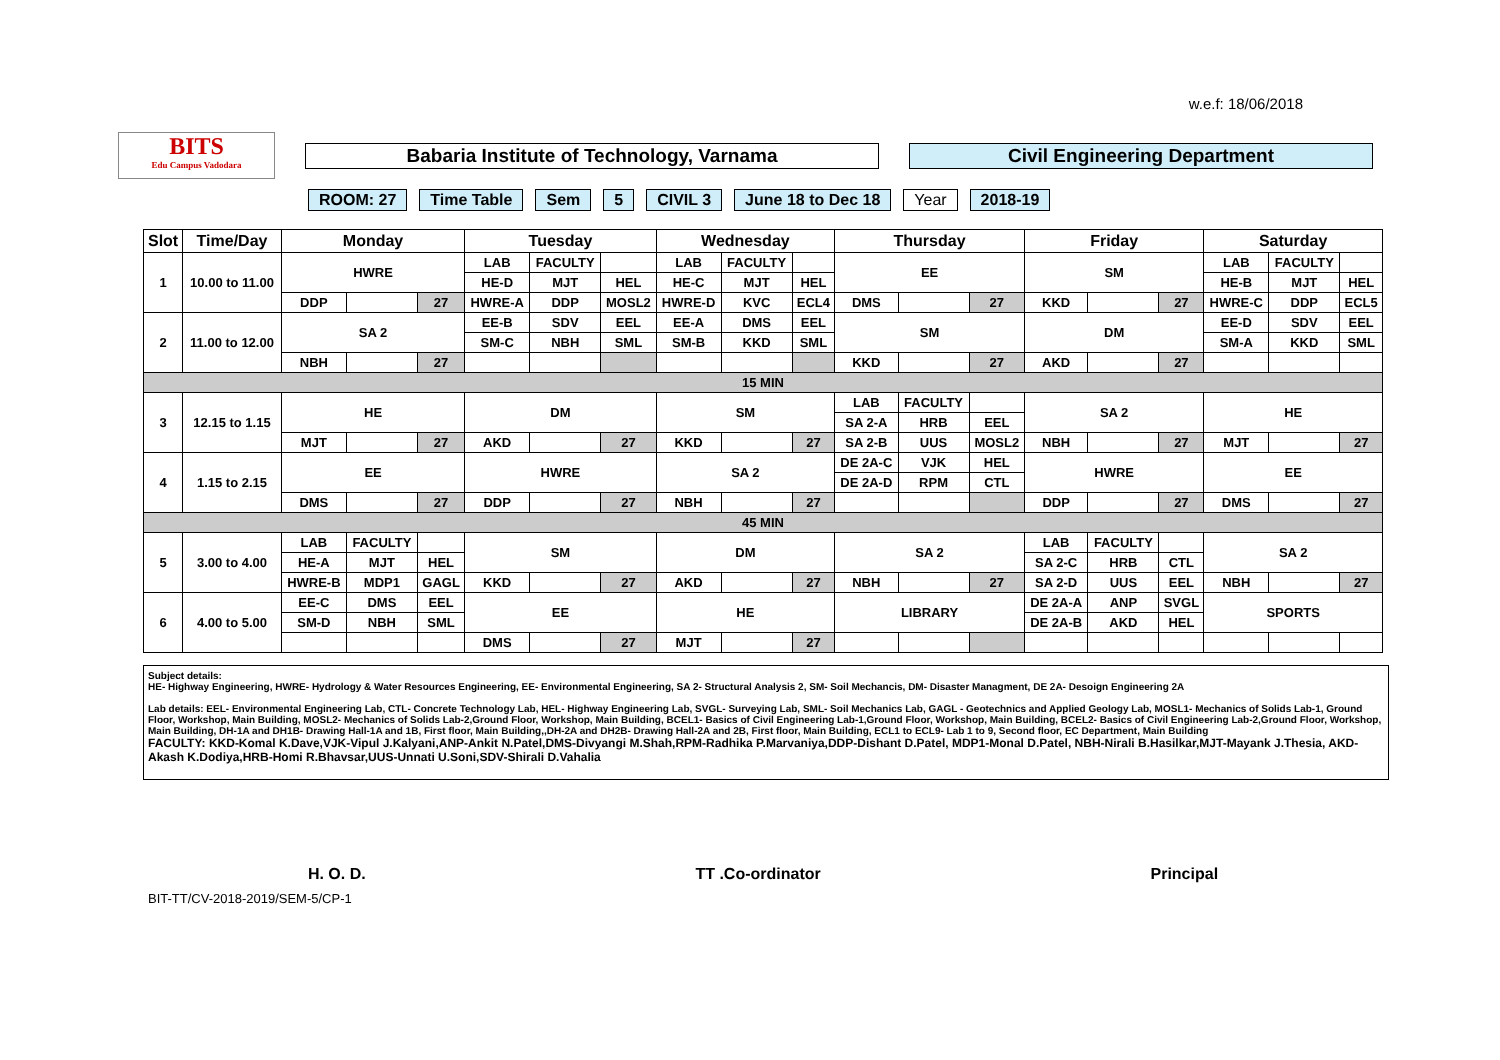w.e.f: 18/06/2018
BITS
Edu Campus Vadodara
Babaria Institute of Technology, Varnama Civil Engineering Department
ROOM: 27 Time Table Sem 5 CIVIL 3 June 18 to Dec 18 Year 2018-19
| Slot | Time/Day | Monday | | | Tuesday | | | Wednesday | | | Thursday | | | Friday | | | Saturday | | |
| --- | --- | --- | --- | --- | --- | --- | --- | --- | --- | --- | --- | --- | --- | --- | --- | --- | --- | --- | --- |
| 1 | 10.00 to 11.00 | HWRE | | | LAB | FACULTY | | LAB | FACULTY | | EE | | | SM | | | LAB | FACULTY | |
| | | | | | HE-D | MJT | HEL | HE-C | MJT | HEL | | | | | | | HE-B | MJT | HEL |
| | | DDP | | 27 | HWRE-A | DDP | MOSL2 | HWRE-D | KVC | ECL4 | DMS | | 27 | KKD | | 27 | HWRE-C | DDP | ECL5 |
| 2 | 11.00 to 12.00 | SA 2 | | | EE-B | SDV | EEL | EE-A | DMS | EEL | SM | | | DM | | | EE-D | SDV | EEL |
| | | | | | SM-C | NBH | SML | SM-B | KKD | SML | | | | | | | SM-A | KKD | SML |
| | | NBH | | 27 | | | | | | | KKD | | 27 | AKD | | 27 | | | |
| 15 MIN | | | | | | | | | | | | | | | | | | | |
| 3 | 12.15 to 1.15 | HE | | | DM | | | SM | | | LAB | FACULTY | | SA 2 | | | HE | | |
| | | | | | | | | | | | SA 2-A | HRB | EEL | | | | | | |
| | | MJT | | 27 | AKD | | 27 | KKD | | 27 | SA 2-B | UUS | MOSL2 | NBH | | 27 | MJT | | 27 |
| 4 | 1.15 to 2.15 | EE | | | HWRE | | | SA 2 | | | DE 2A-C | VJK | HEL | HWRE | | | EE | | |
| | | | | | | | | | | | DE 2A-D | RPM | CTL | | | | | | |
| | | DMS | | 27 | DDP | | 27 | NBH | | 27 | | | | DDP | | 27 | DMS | | 27 |
| 45 MIN | | | | | | | | | | | | | | | | | | | |
| 5 | 3.00 to 4.00 | LAB | FACULTY | | SM | | | DM | | | SA 2 | | | LAB | FACULTY | | SA 2 | | |
| | | HE-A | MJT | HEL | | | | | | | | | | SA 2-C | HRB | CTL | | | |
| | | HWRE-B | MDP1 | GAGL | KKD | | 27 | AKD | | 27 | NBH | | 27 | SA 2-D | UUS | EEL | NBH | | 27 |
| 6 | 4.00 to 5.00 | EE-C | DMS | EEL | EE | | | HE | | | LIBRARY | | | DE 2A-A | ANP | SVGL | SPORTS | | |
| | | SM-D | NBH | SML | | | | | | | | | | DE 2A-B | AKD | HEL | | | |
| | | | | | DMS | | 27 | MJT | | 27 | | | | | | | | | |
Subject details:
HE- Highway Engineering, HWRE- Hydrology & Water Resources Engineering, EE- Environmental Engineering, SA 2- Structural Analysis 2, SM- Soil Mechancis, DM- Disaster Managment, DE 2A- Desoign Engineering 2A
Lab details: EEL- Environmental Engineering Lab, CTL- Concrete Technology Lab, HEL- Highway Engineering Lab, SVGL- Surveying Lab, SML- Soil Mechanics Lab, GAGL - Geotechnics and Applied Geology Lab, MOSL1- Mechanics of Solids Lab-1, Ground Floor, Workshop, Main Building, MOSL2- Mechanics of Solids Lab-2,Ground Floor, Workshop, Main Building, BCEL1- Basics of Civil Engineering Lab-1,Ground Floor, Workshop, Main Building, BCEL2- Basics of Civil Engineering Lab-2,Ground Floor, Workshop, Main Building, DH-1A and DH1B- Drawing Hall-1A and 1B, First floor, Main Building,,DH-2A and DH2B- Drawing Hall-2A and 2B, First floor, Main Building, ECL1 to ECL9- Lab 1 to 9, Second floor, EC Department, Main Building
FACULTY: KKD-Komal K.Dave,VJK-Vipul J.Kalyani,ANP-Ankit N.Patel,DMS-Divyangi M.Shah,RPM-Radhika P.Marvaniya,DDP-Dishant D.Patel, MDP1-Monal D.Patel, NBH-Nirali B.Hasilkar,MJT-Mayank J.Thesia, AKD-Akash K.Dodiya,HRB-Homi R.Bhavsar,UUS-Unnati U.Soni,SDV-Shirali D.Vahalia
H. O. D. TT .Co-ordinator Principal
BIT-TT/CV-2018-2019/SEM-5/CP-1